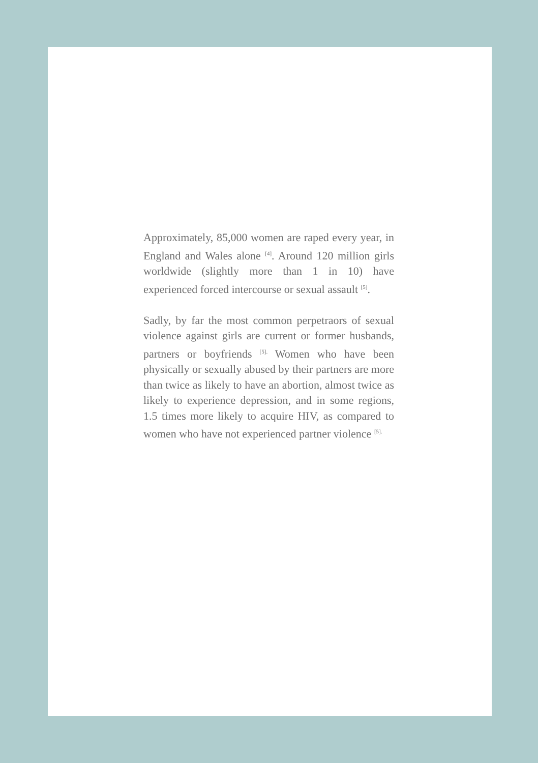Approximately, 85,000 women are raped every year, in England and Wales alone <sup>[4]</sup>. Around 120 million girls worldwide (slightly more than 1 in 10) have experienced forced intercourse or sexual assault <sup>[5]</sup>.
Sadly, by far the most common perpetraors of sexual violence against girls are current or former husbands, partners or boyfriends <sup>[5].</sup> Women who have been physically or sexually abused by their partners are more than twice as likely to have an abortion, almost twice as likely to experience depression, and in some regions, 1.5 times more likely to acquire HIV, as compared to women who have not experienced partner violence <sup>[5].</sup>